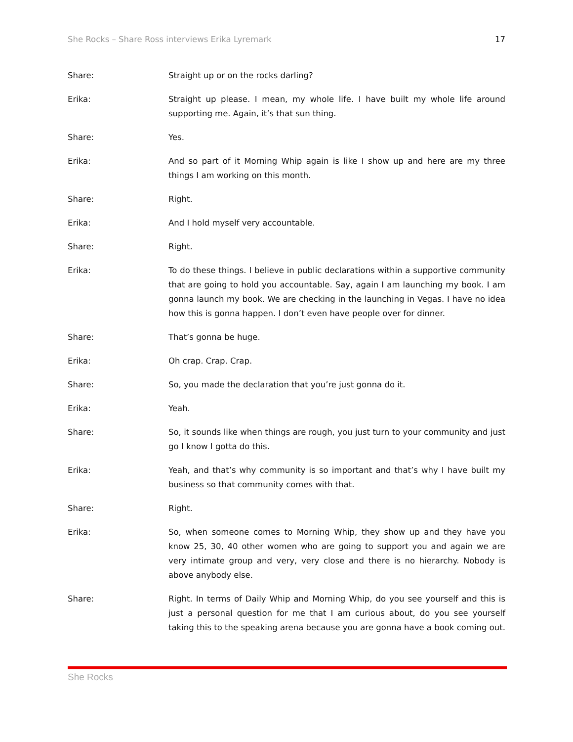She Rocks – Share Ross interviews Erika Lyremark 17
Share: Straight up or on the rocks darling?
Erika: Straight up please. I mean, my whole life. I have built my whole life around supporting me. Again, it’s that sun thing.
Share: Yes.
Erika: And so part of it Morning Whip again is like I show up and here are my three things I am working on this month.
Share: Right.
Erika: And I hold myself very accountable.
Share: Right.
Erika: To do these things. I believe in public declarations within a supportive community that are going to hold you accountable. Say, again I am launching my book. I am gonna launch my book. We are checking in the launching in Vegas. I have no idea how this is gonna happen. I don’t even have people over for dinner.
Share: That’s gonna be huge.
Erika: Oh crap. Crap. Crap.
Share: So, you made the declaration that you’re just gonna do it.
Erika: Yeah.
Share: So, it sounds like when things are rough, you just turn to your community and just go I know I gotta do this.
Erika: Yeah, and that’s why community is so important and that’s why I have built my business so that community comes with that.
Share: Right.
Erika: So, when someone comes to Morning Whip, they show up and they have you know 25, 30, 40 other women who are going to support you and again we are very intimate group and very, very close and there is no hierarchy. Nobody is above anybody else.
Share: Right. In terms of Daily Whip and Morning Whip, do you see yourself and this is just a personal question for me that I am curious about, do you see yourself taking this to the speaking arena because you are gonna have a book coming out.
She Rocks